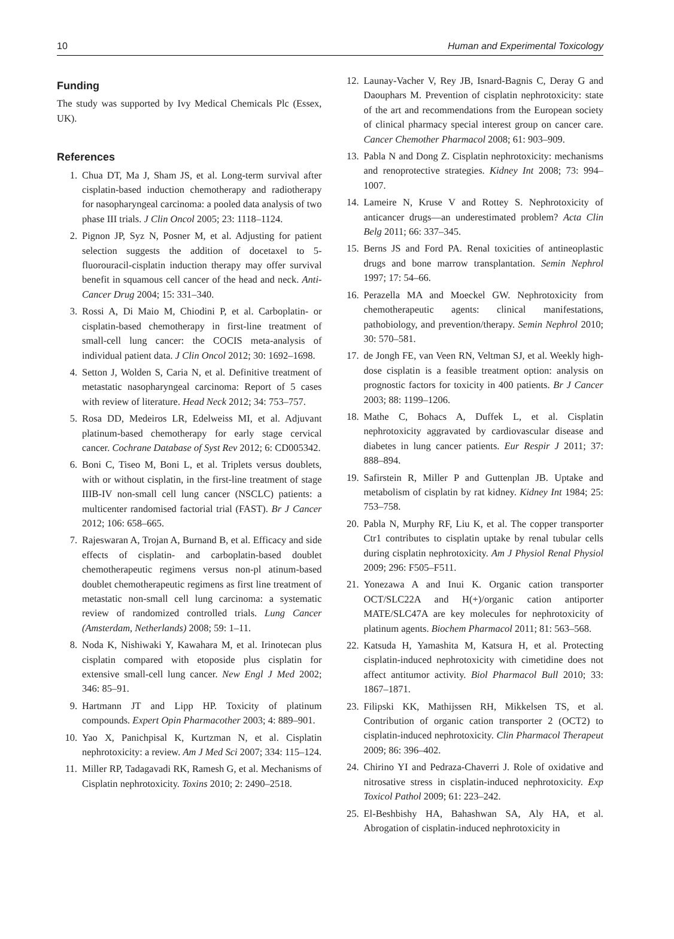10 Human and Experimental Toxicology
Funding
The study was supported by Ivy Medical Chemicals Plc (Essex, UK).
References
1. Chua DT, Ma J, Sham JS, et al. Long-term survival after cisplatin-based induction chemotherapy and radiotherapy for nasopharyngeal carcinoma: a pooled data analysis of two phase III trials. J Clin Oncol 2005; 23: 1118–1124.
2. Pignon JP, Syz N, Posner M, et al. Adjusting for patient selection suggests the addition of docetaxel to 5-fluorouracil-cisplatin induction therapy may offer survival benefit in squamous cell cancer of the head and neck. Anti-Cancer Drug 2004; 15: 331–340.
3. Rossi A, Di Maio M, Chiodini P, et al. Carboplatin- or cisplatin-based chemotherapy in first-line treatment of small-cell lung cancer: the COCIS meta-analysis of individual patient data. J Clin Oncol 2012; 30: 1692–1698.
4. Setton J, Wolden S, Caria N, et al. Definitive treatment of metastatic nasopharyngeal carcinoma: Report of 5 cases with review of literature. Head Neck 2012; 34: 753–757.
5. Rosa DD, Medeiros LR, Edelweiss MI, et al. Adjuvant platinum-based chemotherapy for early stage cervical cancer. Cochrane Database of Syst Rev 2012; 6: CD005342.
6. Boni C, Tiseo M, Boni L, et al. Triplets versus doublets, with or without cisplatin, in the first-line treatment of stage IIIB-IV non-small cell lung cancer (NSCLC) patients: a multicenter randomised factorial trial (FAST). Br J Cancer 2012; 106: 658–665.
7. Rajeswaran A, Trojan A, Burnand B, et al. Efficacy and side effects of cisplatin- and carboplatin-based doublet chemotherapeutic regimens versus non-pl atinum-based doublet chemotherapeutic regimens as first line treatment of metastatic non-small cell lung carcinoma: a systematic review of randomized controlled trials. Lung Cancer (Amsterdam, Netherlands) 2008; 59: 1–11.
8. Noda K, Nishiwaki Y, Kawahara M, et al. Irinotecan plus cisplatin compared with etoposide plus cisplatin for extensive small-cell lung cancer. New Engl J Med 2002; 346: 85–91.
9. Hartmann JT and Lipp HP. Toxicity of platinum compounds. Expert Opin Pharmacother 2003; 4: 889–901.
10. Yao X, Panichpisal K, Kurtzman N, et al. Cisplatin nephrotoxicity: a review. Am J Med Sci 2007; 334: 115–124.
11. Miller RP, Tadagavadi RK, Ramesh G, et al. Mechanisms of Cisplatin nephrotoxicity. Toxins 2010; 2: 2490–2518.
12. Launay-Vacher V, Rey JB, Isnard-Bagnis C, Deray G and Daouphars M. Prevention of cisplatin nephrotoxicity: state of the art and recommendations from the European society of clinical pharmacy special interest group on cancer care. Cancer Chemother Pharmacol 2008; 61: 903–909.
13. Pabla N and Dong Z. Cisplatin nephrotoxicity: mechanisms and renoprotective strategies. Kidney Int 2008; 73: 994–1007.
14. Lameire N, Kruse V and Rottey S. Nephrotoxicity of anticancer drugs—an underestimated problem? Acta Clin Belg 2011; 66: 337–345.
15. Berns JS and Ford PA. Renal toxicities of antineoplastic drugs and bone marrow transplantation. Semin Nephrol 1997; 17: 54–66.
16. Perazella MA and Moeckel GW. Nephrotoxicity from chemotherapeutic agents: clinical manifestations, pathobiology, and prevention/therapy. Semin Nephrol 2010; 30: 570–581.
17. de Jongh FE, van Veen RN, Veltman SJ, et al. Weekly high-dose cisplatin is a feasible treatment option: analysis on prognostic factors for toxicity in 400 patients. Br J Cancer 2003; 88: 1199–1206.
18. Mathe C, Bohacs A, Duffek L, et al. Cisplatin nephrotoxicity aggravated by cardiovascular disease and diabetes in lung cancer patients. Eur Respir J 2011; 37: 888–894.
19. Safirstein R, Miller P and Guttenplan JB. Uptake and metabolism of cisplatin by rat kidney. Kidney Int 1984; 25: 753–758.
20. Pabla N, Murphy RF, Liu K, et al. The copper transporter Ctr1 contributes to cisplatin uptake by renal tubular cells during cisplatin nephrotoxicity. Am J Physiol Renal Physiol 2009; 296: F505–F511.
21. Yonezawa A and Inui K. Organic cation transporter OCT/SLC22A and H(+)/organic cation antiporter MATE/SLC47A are key molecules for nephrotoxicity of platinum agents. Biochem Pharmacol 2011; 81: 563–568.
22. Katsuda H, Yamashita M, Katsura H, et al. Protecting cisplatin-induced nephrotoxicity with cimetidine does not affect antitumor activity. Biol Pharmacol Bull 2010; 33: 1867–1871.
23. Filipski KK, Mathijssen RH, Mikkelsen TS, et al. Contribution of organic cation transporter 2 (OCT2) to cisplatin-induced nephrotoxicity. Clin Pharmacol Therapeut 2009; 86: 396–402.
24. Chirino YI and Pedraza-Chaverri J. Role of oxidative and nitrosative stress in cisplatin-induced nephrotoxicity. Exp Toxicol Pathol 2009; 61: 223–242.
25. El-Beshbishy HA, Bahashwan SA, Aly HA, et al. Abrogation of cisplatin-induced nephrotoxicity in